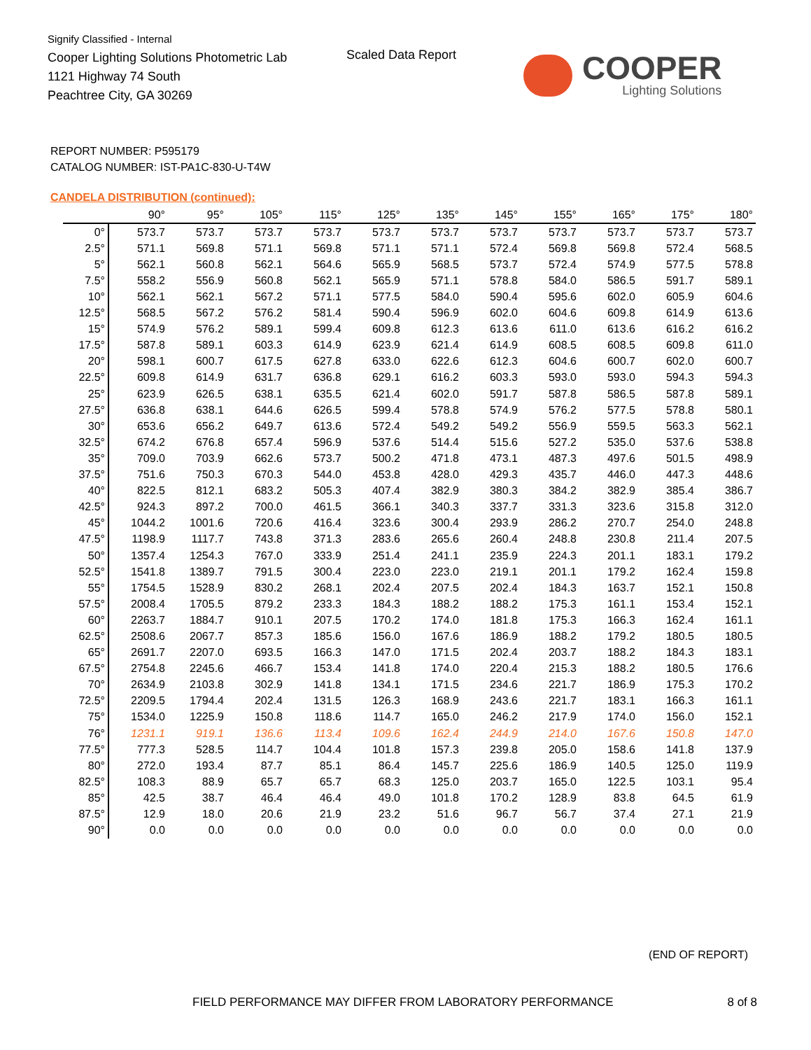Signify Classified - Internal
Cooper Lighting Solutions Photometric Lab
1121 Highway 74 South
Peachtree City, GA 30269
Scaled Data Report
COOPER
Lighting Solutions
REPORT NUMBER: P595179
CATALOG NUMBER: IST-PA1C-830-U-T4W
CANDELA DISTRIBUTION (continued):
| | 90° | 95° | 105° | 115° | 125° | 135° | 145° | 155° | 165° | 175° | 180° |
| --- | --- | --- | --- | --- | --- | --- | --- | --- | --- | --- | --- |
| 0° | 573.7 | 573.7 | 573.7 | 573.7 | 573.7 | 573.7 | 573.7 | 573.7 | 573.7 | 573.7 | 573.7 |
| 2.5° | 571.1 | 569.8 | 571.1 | 569.8 | 571.1 | 571.1 | 572.4 | 569.8 | 569.8 | 572.4 | 568.5 |
| 5° | 562.1 | 560.8 | 562.1 | 564.6 | 565.9 | 568.5 | 573.7 | 572.4 | 574.9 | 577.5 | 578.8 |
| 7.5° | 558.2 | 556.9 | 560.8 | 562.1 | 565.9 | 571.1 | 578.8 | 584.0 | 586.5 | 591.7 | 589.1 |
| 10° | 562.1 | 562.1 | 567.2 | 571.1 | 577.5 | 584.0 | 590.4 | 595.6 | 602.0 | 605.9 | 604.6 |
| 12.5° | 568.5 | 567.2 | 576.2 | 581.4 | 590.4 | 596.9 | 602.0 | 604.6 | 609.8 | 614.9 | 613.6 |
| 15° | 574.9 | 576.2 | 589.1 | 599.4 | 609.8 | 612.3 | 613.6 | 611.0 | 613.6 | 616.2 | 616.2 |
| 17.5° | 587.8 | 589.1 | 603.3 | 614.9 | 623.9 | 621.4 | 614.9 | 608.5 | 608.5 | 609.8 | 611.0 |
| 20° | 598.1 | 600.7 | 617.5 | 627.8 | 633.0 | 622.6 | 612.3 | 604.6 | 600.7 | 602.0 | 600.7 |
| 22.5° | 609.8 | 614.9 | 631.7 | 636.8 | 629.1 | 616.2 | 603.3 | 593.0 | 593.0 | 594.3 | 594.3 |
| 25° | 623.9 | 626.5 | 638.1 | 635.5 | 621.4 | 602.0 | 591.7 | 587.8 | 586.5 | 587.8 | 589.1 |
| 27.5° | 636.8 | 638.1 | 644.6 | 626.5 | 599.4 | 578.8 | 574.9 | 576.2 | 577.5 | 578.8 | 580.1 |
| 30° | 653.6 | 656.2 | 649.7 | 613.6 | 572.4 | 549.2 | 549.2 | 556.9 | 559.5 | 563.3 | 562.1 |
| 32.5° | 674.2 | 676.8 | 657.4 | 596.9 | 537.6 | 514.4 | 515.6 | 527.2 | 535.0 | 537.6 | 538.8 |
| 35° | 709.0 | 703.9 | 662.6 | 573.7 | 500.2 | 471.8 | 473.1 | 487.3 | 497.6 | 501.5 | 498.9 |
| 37.5° | 751.6 | 750.3 | 670.3 | 544.0 | 453.8 | 428.0 | 429.3 | 435.7 | 446.0 | 447.3 | 448.6 |
| 40° | 822.5 | 812.1 | 683.2 | 505.3 | 407.4 | 382.9 | 380.3 | 384.2 | 382.9 | 385.4 | 386.7 |
| 42.5° | 924.3 | 897.2 | 700.0 | 461.5 | 366.1 | 340.3 | 337.7 | 331.3 | 323.6 | 315.8 | 312.0 |
| 45° | 1044.2 | 1001.6 | 720.6 | 416.4 | 323.6 | 300.4 | 293.9 | 286.2 | 270.7 | 254.0 | 248.8 |
| 47.5° | 1198.9 | 1117.7 | 743.8 | 371.3 | 283.6 | 265.6 | 260.4 | 248.8 | 230.8 | 211.4 | 207.5 |
| 50° | 1357.4 | 1254.3 | 767.0 | 333.9 | 251.4 | 241.1 | 235.9 | 224.3 | 201.1 | 183.1 | 179.2 |
| 52.5° | 1541.8 | 1389.7 | 791.5 | 300.4 | 223.0 | 223.0 | 219.1 | 201.1 | 179.2 | 162.4 | 159.8 |
| 55° | 1754.5 | 1528.9 | 830.2 | 268.1 | 202.4 | 207.5 | 202.4 | 184.3 | 163.7 | 152.1 | 150.8 |
| 57.5° | 2008.4 | 1705.5 | 879.2 | 233.3 | 184.3 | 188.2 | 188.2 | 175.3 | 161.1 | 153.4 | 152.1 |
| 60° | 2263.7 | 1884.7 | 910.1 | 207.5 | 170.2 | 174.0 | 181.8 | 175.3 | 166.3 | 162.4 | 161.1 |
| 62.5° | 2508.6 | 2067.7 | 857.3 | 185.6 | 156.0 | 167.6 | 186.9 | 188.2 | 179.2 | 180.5 | 180.5 |
| 65° | 2691.7 | 2207.0 | 693.5 | 166.3 | 147.0 | 171.5 | 202.4 | 203.7 | 188.2 | 184.3 | 183.1 |
| 67.5° | 2754.8 | 2245.6 | 466.7 | 153.4 | 141.8 | 174.0 | 220.4 | 215.3 | 188.2 | 180.5 | 176.6 |
| 70° | 2634.9 | 2103.8 | 302.9 | 141.8 | 134.1 | 171.5 | 234.6 | 221.7 | 186.9 | 175.3 | 170.2 |
| 72.5° | 2209.5 | 1794.4 | 202.4 | 131.5 | 126.3 | 168.9 | 243.6 | 221.7 | 183.1 | 166.3 | 161.1 |
| 75° | 1534.0 | 1225.9 | 150.8 | 118.6 | 114.7 | 165.0 | 246.2 | 217.9 | 174.0 | 156.0 | 152.1 |
| 76° | 1231.1 | 919.1 | 136.6 | 113.4 | 109.6 | 162.4 | 244.9 | 214.0 | 167.6 | 150.8 | 147.0 |
| 77.5° | 777.3 | 528.5 | 114.7 | 104.4 | 101.8 | 157.3 | 239.8 | 205.0 | 158.6 | 141.8 | 137.9 |
| 80° | 272.0 | 193.4 | 87.7 | 85.1 | 86.4 | 145.7 | 225.6 | 186.9 | 140.5 | 125.0 | 119.9 |
| 82.5° | 108.3 | 88.9 | 65.7 | 65.7 | 68.3 | 125.0 | 203.7 | 165.0 | 122.5 | 103.1 | 95.4 |
| 85° | 42.5 | 38.7 | 46.4 | 46.4 | 49.0 | 101.8 | 170.2 | 128.9 | 83.8 | 64.5 | 61.9 |
| 87.5° | 12.9 | 18.0 | 20.6 | 21.9 | 23.2 | 51.6 | 96.7 | 56.7 | 37.4 | 27.1 | 21.9 |
| 90° | 0.0 | 0.0 | 0.0 | 0.0 | 0.0 | 0.0 | 0.0 | 0.0 | 0.0 | 0.0 | 0.0 |
(END OF REPORT)
FIELD PERFORMANCE MAY DIFFER FROM LABORATORY PERFORMANCE
8 of 8